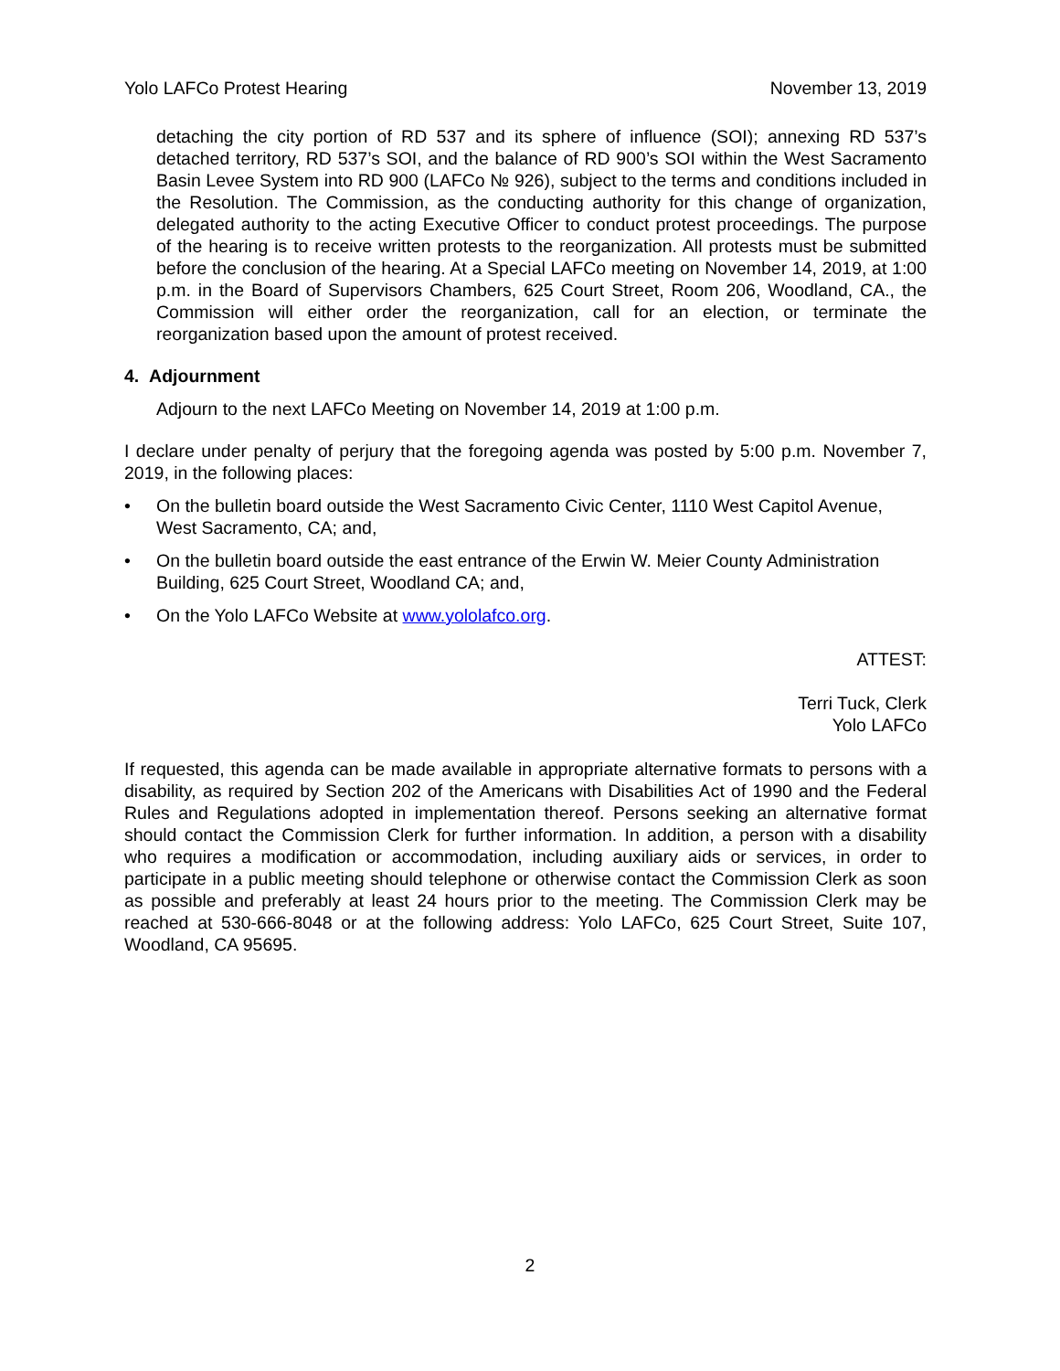Yolo LAFCo Protest Hearing November 13, 2019
detaching the city portion of RD 537 and its sphere of influence (SOI); annexing RD 537’s detached territory, RD 537’s SOI, and the balance of RD 900’s SOI within the West Sacramento Basin Levee System into RD 900 (LAFCo № 926), subject to the terms and conditions included in the Resolution. The Commission, as the conducting authority for this change of organization, delegated authority to the acting Executive Officer to conduct protest proceedings. The purpose of the hearing is to receive written protests to the reorganization. All protests must be submitted before the conclusion of the hearing. At a Special LAFCo meeting on November 14, 2019, at 1:00 p.m. in the Board of Supervisors Chambers, 625 Court Street, Room 206, Woodland, CA., the Commission will either order the reorganization, call for an election, or terminate the reorganization based upon the amount of protest received.
4. Adjournment
Adjourn to the next LAFCo Meeting on November 14, 2019 at 1:00 p.m.
I declare under penalty of perjury that the foregoing agenda was posted by 5:00 p.m. November 7, 2019, in the following places:
• On the bulletin board outside the West Sacramento Civic Center, 1110 West Capitol Avenue, West Sacramento, CA; and,
• On the bulletin board outside the east entrance of the Erwin W. Meier County Administration Building, 625 Court Street, Woodland CA; and,
• On the Yolo LAFCo Website at www.yololafco.org.
ATTEST:
Terri Tuck, Clerk
Yolo LAFCo
If requested, this agenda can be made available in appropriate alternative formats to persons with a disability, as required by Section 202 of the Americans with Disabilities Act of 1990 and the Federal Rules and Regulations adopted in implementation thereof. Persons seeking an alternative format should contact the Commission Clerk for further information. In addition, a person with a disability who requires a modification or accommodation, including auxiliary aids or services, in order to participate in a public meeting should telephone or otherwise contact the Commission Clerk as soon as possible and preferably at least 24 hours prior to the meeting. The Commission Clerk may be reached at 530-666-8048 or at the following address: Yolo LAFCo, 625 Court Street, Suite 107, Woodland, CA 95695.
2